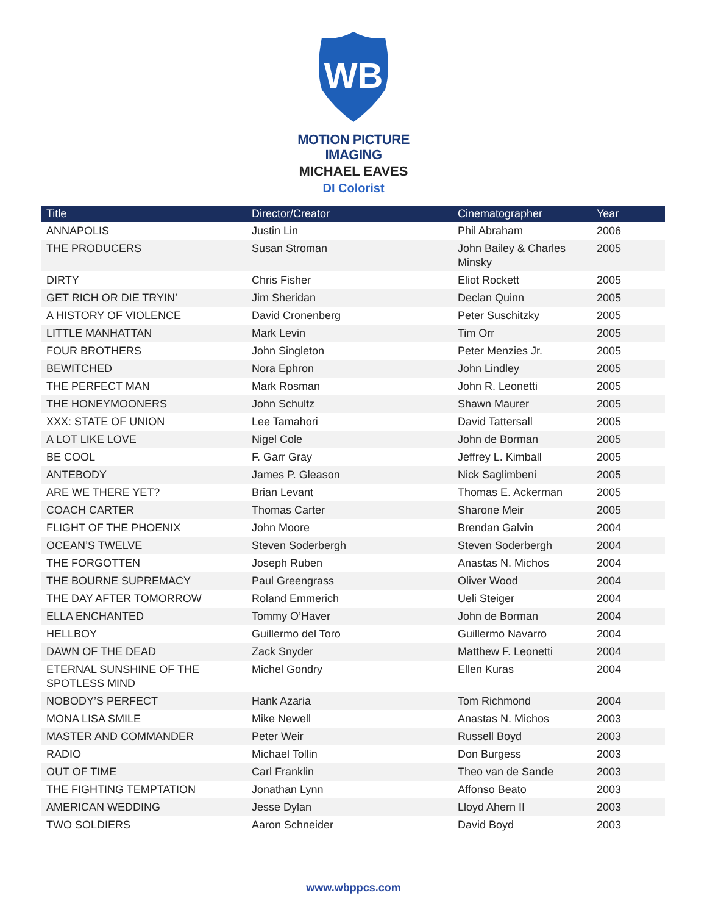WB
MOTION PICTURE
IMAGING
MICHAEL EAVES
DI Colorist
| Title | Director/Creator | Cinematographer | Year |
| --- | --- | --- | --- |
| ANNAPOLIS | Justin Lin | Phil Abraham | 2006 |
| THE PRODUCERS | Susan Stroman | John Bailey & Charles Minsky | 2005 |
| DIRTY | Chris Fisher | Eliot Rockett | 2005 |
| GET RICH OR DIE TRYIN’ | Jim Sheridan | Declan Quinn | 2005 |
| A HISTORY OF VIOLENCE | David Cronenberg | Peter Suschitzky | 2005 |
| LITTLE MANHATTAN | Mark Levin | Tim Orr | 2005 |
| FOUR BROTHERS | John Singleton | Peter Menzies Jr. | 2005 |
| BEWITCHED | Nora Ephron | John Lindley | 2005 |
| THE PERFECT MAN | Mark Rosman | John R. Leonetti | 2005 |
| THE HONEYMOONERS | John Schultz | Shawn Maurer | 2005 |
| XXX: STATE OF UNION | Lee Tamahori | David Tattersall | 2005 |
| A LOT LIKE LOVE | Nigel Cole | John de Borman | 2005 |
| BE COOL | F. Garr Gray | Jeffrey L. Kimball | 2005 |
| ANTEBODY | James P. Gleason | Nick Saglimbeni | 2005 |
| ARE WE THERE YET? | Brian Levant | Thomas E. Ackerman | 2005 |
| COACH CARTER | Thomas Carter | Sharone Meir | 2005 |
| FLIGHT OF THE PHOENIX | John Moore | Brendan Galvin | 2004 |
| OCEAN’S TWELVE | Steven Soderbergh | Steven Soderbergh | 2004 |
| THE FORGOTTEN | Joseph Ruben | Anastas N. Michos | 2004 |
| THE BOURNE SUPREMACY | Paul Greengrass | Oliver Wood | 2004 |
| THE DAY AFTER TOMORROW | Roland Emmerich | Ueli Steiger | 2004 |
| ELLA ENCHANTED | Tommy O’Haver | John de Borman | 2004 |
| HELLBOY | Guillermo del Toro | Guillermo Navarro | 2004 |
| DAWN OF THE DEAD | Zack Snyder | Matthew F. Leonetti | 2004 |
| ETERNAL SUNSHINE OF THE SPOTLESS MIND | Michel Gondry | Ellen Kuras | 2004 |
| NOBODY’S PERFECT | Hank Azaria | Tom Richmond | 2004 |
| MONA LISA SMILE | Mike Newell | Anastas N. Michos | 2003 |
| MASTER AND COMMANDER | Peter Weir | Russell Boyd | 2003 |
| RADIO | Michael Tollin | Don Burgess | 2003 |
| OUT OF TIME | Carl Franklin | Theo van de Sande | 2003 |
| THE FIGHTING TEMPTATION | Jonathan Lynn | Affonso Beato | 2003 |
| AMERICAN WEDDING | Jesse Dylan | Lloyd Ahern II | 2003 |
| TWO SOLDIERS | Aaron Schneider | David Boyd | 2003 |
www.wbppcs.com